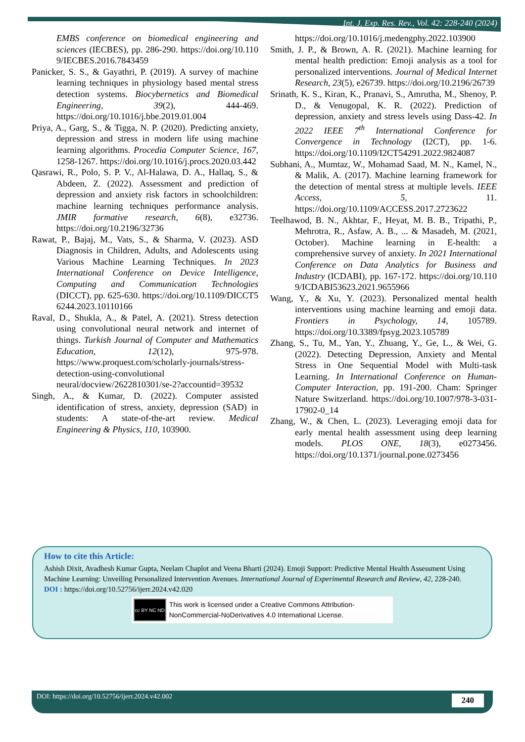Int. J. Exp. Res. Rev., Vol. 42: 228-240 (2024)
EMBS conference on biomedical engineering and sciences (IECBES), pp. 286-290. https://doi.org/10.1109/IECBES.2016.7843459
Panicker, S. S., & Gayathri, P. (2019). A survey of machine learning techniques in physiology based mental stress detection systems. Biocybernetics and Biomedical Engineering, 39(2), 444-469. https://doi.org/10.1016/j.bbe.2019.01.004
Priya, A., Garg, S., & Tigga, N. P. (2020). Predicting anxiety, depression and stress in modern life using machine learning algorithms. Procedia Computer Science, 167, 1258-1267. https://doi.org/10.1016/j.procs.2020.03.442
Qasrawi, R., Polo, S. P. V., Al-Halawa, D. A., Hallaq, S., & Abdeen, Z. (2022). Assessment and prediction of depression and anxiety risk factors in schoolchildren: machine learning techniques performance analysis. JMIR formative research, 6(8), e32736. https://doi.org/10.2196/32736
Rawat, P., Bajaj, M., Vats, S., & Sharma, V. (2023). ASD Diagnosis in Children, Adults, and Adolescents using Various Machine Learning Techniques. In 2023 International Conference on Device Intelligence, Computing and Communication Technologies (DICCT), pp. 625-630. https://doi.org/10.1109/DICCT56244.2023.10110166
Raval, D., Shukla, A., & Patel, A. (2021). Stress detection using convolutional neural network and internet of things. Turkish Journal of Computer and Mathematics Education, 12(12), 975-978. https://www.proquest.com/scholarly-journals/stress-detection-using-convolutional neural/docview/2622810301/se-2?accountid=39532
Singh, A., & Kumar, D. (2022). Computer assisted identification of stress, anxiety, depression (SAD) in students: A state-of-the-art review. Medical Engineering & Physics, 110, 103900.
https://doi.org/10.1016/j.medengphy.2022.103900
Smith, J. P., & Brown, A. R. (2021). Machine learning for mental health prediction: Emoji analysis as a tool for personalized interventions. Journal of Medical Internet Research, 23(5), e26739. https://doi.org/10.2196/26739
Srinath, K. S., Kiran, K., Pranavi, S., Amrutha, M., Shenoy, P. D., & Venugopal, K. R. (2022). Prediction of depression, anxiety and stress levels using Dass-42. In 2022 IEEE 7<sup>th</sup> International Conference for Convergence in Technology (I2CT), pp. 1-6. https://doi.org/10.1109/I2CT54291.2022.9824087
Subhani, A., Mumtaz, W., Mohamad Saad, M. N., Kamel, N., & Malik, A. (2017). Machine learning framework for the detection of mental stress at multiple levels. IEEE Access, 5, 11. https://doi.org/10.1109/ACCESS.2017.2723622
Teelhawod, B. N., Akhtar, F., Heyat, M. B. B., Tripathi, P., Mehrotra, R., Asfaw, A. B., ... & Masadeh, M. (2021, October). Machine learning in E-health: a comprehensive survey of anxiety. In 2021 International Conference on Data Analytics for Business and Industry (ICDABI), pp. 167-172. https://doi.org/10.1109/ICDABI53623.2021.9655966
Wang, Y., & Xu, Y. (2023). Personalized mental health interventions using machine learning and emoji data. Frontiers in Psychology, 14, 105789. https://doi.org/10.3389/fpsyg.2023.105789
Zhang, S., Tu, M., Yan, Y., Zhuang, Y., Ge, L., & Wei, G. (2022). Detecting Depression, Anxiety and Mental Stress in One Sequential Model with Multi-task Learning. In International Conference on Human-Computer Interaction, pp. 191-200. Cham: Springer Nature Switzerland. https://doi.org/10.1007/978-3-031-17902-0_14
Zhang, W., & Chen, L. (2023). Leveraging emoji data for early mental health assessment using deep learning models. PLOS ONE, 18(3), e0273456. https://doi.org/10.1371/journal.pone.0273456
How to cite this Article:
Ashish Dixit, Avadhesh Kumar Gupta, Neelam Chaplot and Veena Bharti (2024). Emoji Support: Predictive Mental Health Assessment Using Machine Learning: Unveiling Personalized Intervention Avenues. International Journal of Experimental Research and Review, 42, 228-240.
DOI : https://doi.org/10.52756/ijerr.2024.v42.020
cc BY NC ND
This work is licensed under a Creative Commons Attribution-NonCommercial-NoDerivatives 4.0 International License.
DOI: https://doi.org/10.52756/ijerr.2024.v42.002
240